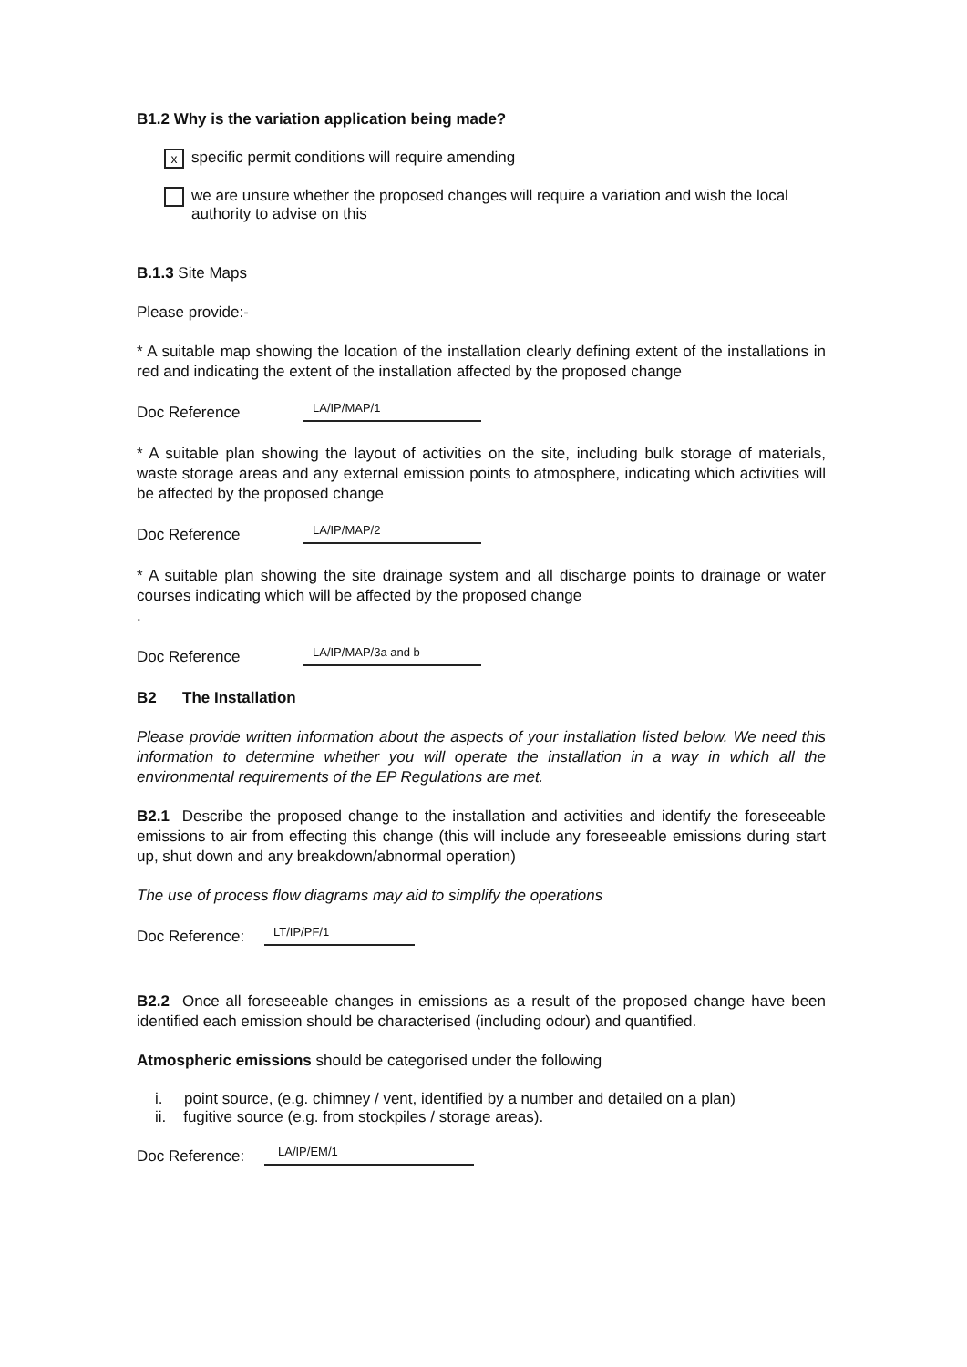B1.2 Why is the variation application being made?
x
specific permit conditions will require amending
we are unsure whether the proposed changes will require a variation and wish the local authority to advise on this
B.1.3 Site Maps
Please provide:-
* A suitable map showing the location of the installation clearly defining extent of the installations in red and indicating the extent of the installation affected by the proposed change
Doc Reference
LA/IP/MAP/1
* A suitable plan showing the layout of activities on the site, including bulk storage of materials, waste storage areas and any external emission points to atmosphere, indicating which activities will be affected by the proposed change
Doc Reference
LA/IP/MAP/2
* A suitable plan showing the site drainage system and all discharge points to drainage or water courses indicating which will be affected by the proposed change
.
Doc Reference
LA/IP/MAP/3a and b
B2 The Installation
Please provide written information about the aspects of your installation listed below. We need this information to determine whether you will operate the installation in a way in which all the environmental requirements of the EP Regulations are met.
B2.1 Describe the proposed change to the installation and activities and identify the foreseeable emissions to air from effecting this change (this will include any foreseeable emissions during start up, shut down and any breakdown/abnormal operation)
The use of process flow diagrams may aid to simplify the operations
Doc Reference:
LT/IP/PF/1
B2.2 Once all foreseeable changes in emissions as a result of the proposed change have been identified each emission should be characterised (including odour) and quantified.
Atmospheric emissions should be categorised under the following
i. point source, (e.g. chimney / vent, identified by a number and detailed on a plan)
ii. fugitive source (e.g. from stockpiles / storage areas).
Doc Reference:
LA/IP/EM/1